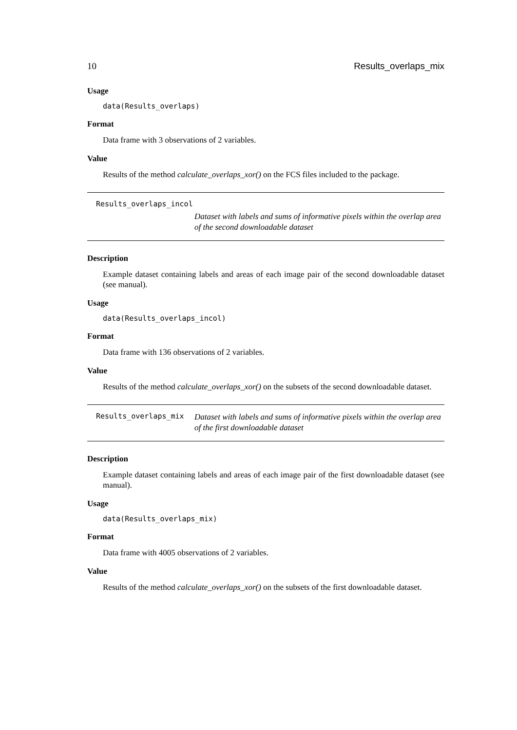10 Results_overlaps_mix
Usage
data(Results_overlaps)
Format
Data frame with 3 observations of 2 variables.
Value
Results of the method calculate_overlaps_xor() on the FCS files included to the package.
Results_overlaps_incol
Dataset with labels and sums of informative pixels within the overlap area of the second downloadable dataset
Description
Example dataset containing labels and areas of each image pair of the second downloadable dataset (see manual).
Usage
data(Results_overlaps_incol)
Format
Data frame with 136 observations of 2 variables.
Value
Results of the method calculate_overlaps_xor() on the subsets of the second downloadable dataset.
Results_overlaps_mix
Dataset with labels and sums of informative pixels within the overlap area of the first downloadable dataset
Description
Example dataset containing labels and areas of each image pair of the first downloadable dataset (see manual).
Usage
data(Results_overlaps_mix)
Format
Data frame with 4005 observations of 2 variables.
Value
Results of the method calculate_overlaps_xor() on the subsets of the first downloadable dataset.